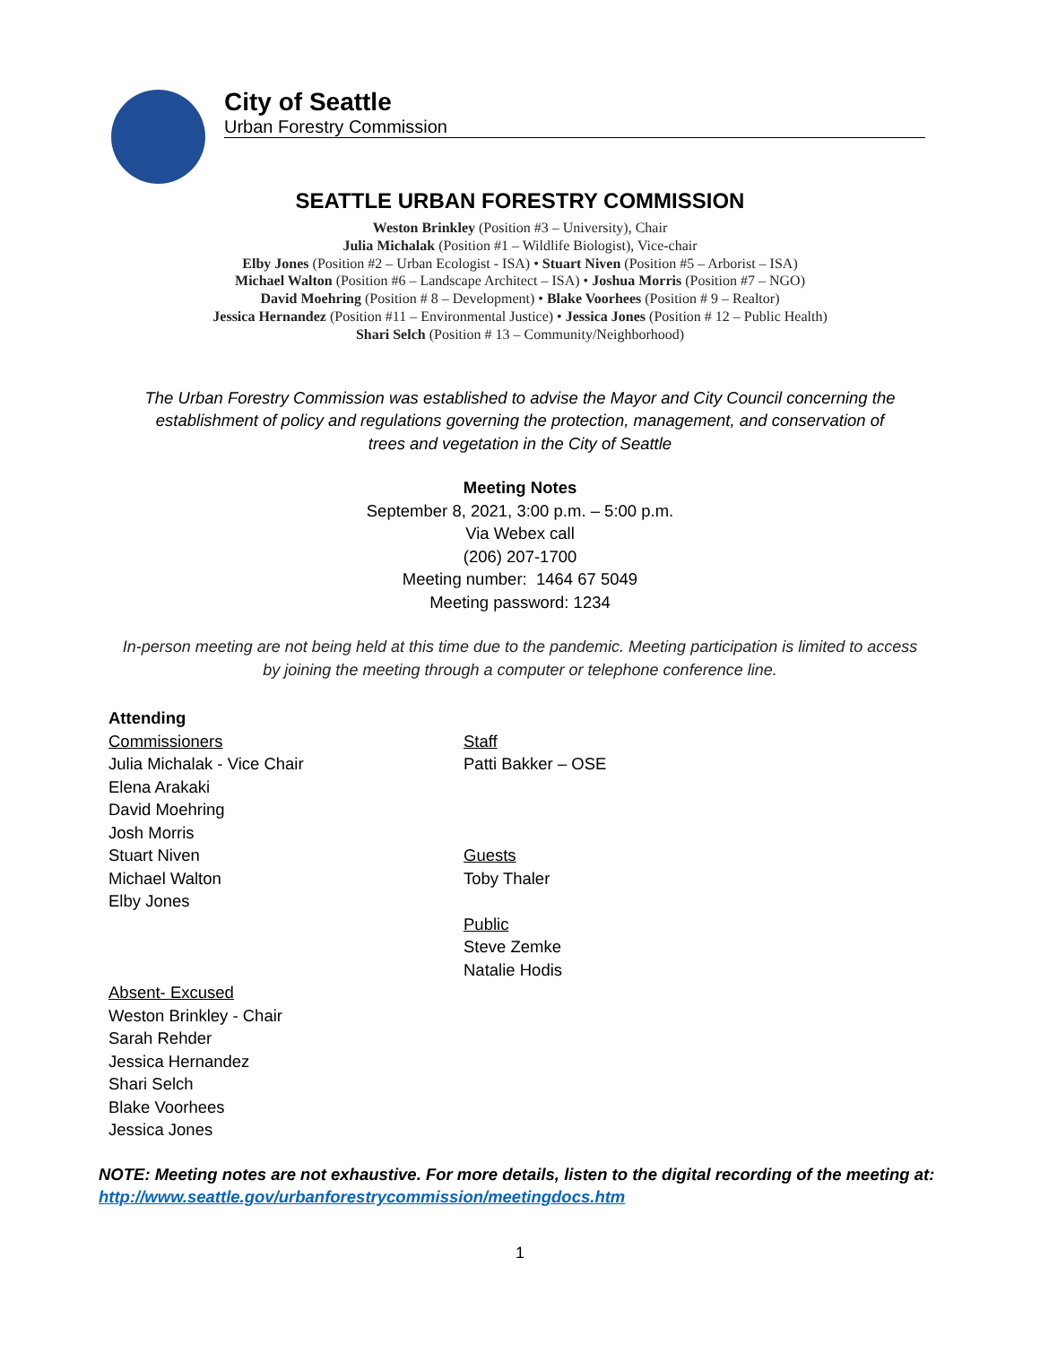City of Seattle
Urban Forestry Commission
SEATTLE URBAN FORESTRY COMMISSION
Weston Brinkley (Position #3 – University), Chair
Julia Michalak (Position #1 – Wildlife Biologist), Vice-chair
Elby Jones (Position #2 – Urban Ecologist - ISA) • Stuart Niven (Position #5 – Arborist – ISA)
Michael Walton (Position #6 – Landscape Architect – ISA) • Joshua Morris (Position #7 – NGO)
David Moehring (Position # 8 – Development) • Blake Voorhees (Position # 9 – Realtor)
Jessica Hernandez (Position #11 – Environmental Justice) • Jessica Jones (Position # 12 – Public Health)
Shari Selch (Position # 13 – Community/Neighborhood)
The Urban Forestry Commission was established to advise the Mayor and City Council concerning the establishment of policy and regulations governing the protection, management, and conservation of trees and vegetation in the City of Seattle
Meeting Notes
September 8, 2021, 3:00 p.m. – 5:00 p.m.
Via Webex call
(206) 207-1700
Meeting number: 1464 67 5049
Meeting password: 1234
In-person meeting are not being held at this time due to the pandemic. Meeting participation is limited to access by joining the meeting through a computer or telephone conference line.
Attending
Commissioners
Julia Michalak - Vice Chair
Elena Arakaki
David Moehring
Josh Morris
Stuart Niven
Michael Walton
Elby Jones
Absent- Excused
Weston Brinkley - Chair
Sarah Rehder
Jessica Hernandez
Shari Selch
Blake Voorhees
Jessica Jones
Staff
Patti Bakker – OSE
Guests
Toby Thaler
Public
Steve Zemke
Natalie Hodis
NOTE: Meeting notes are not exhaustive. For more details, listen to the digital recording of the meeting at: http://www.seattle.gov/urbanforestrycommission/meetingdocs.htm
1